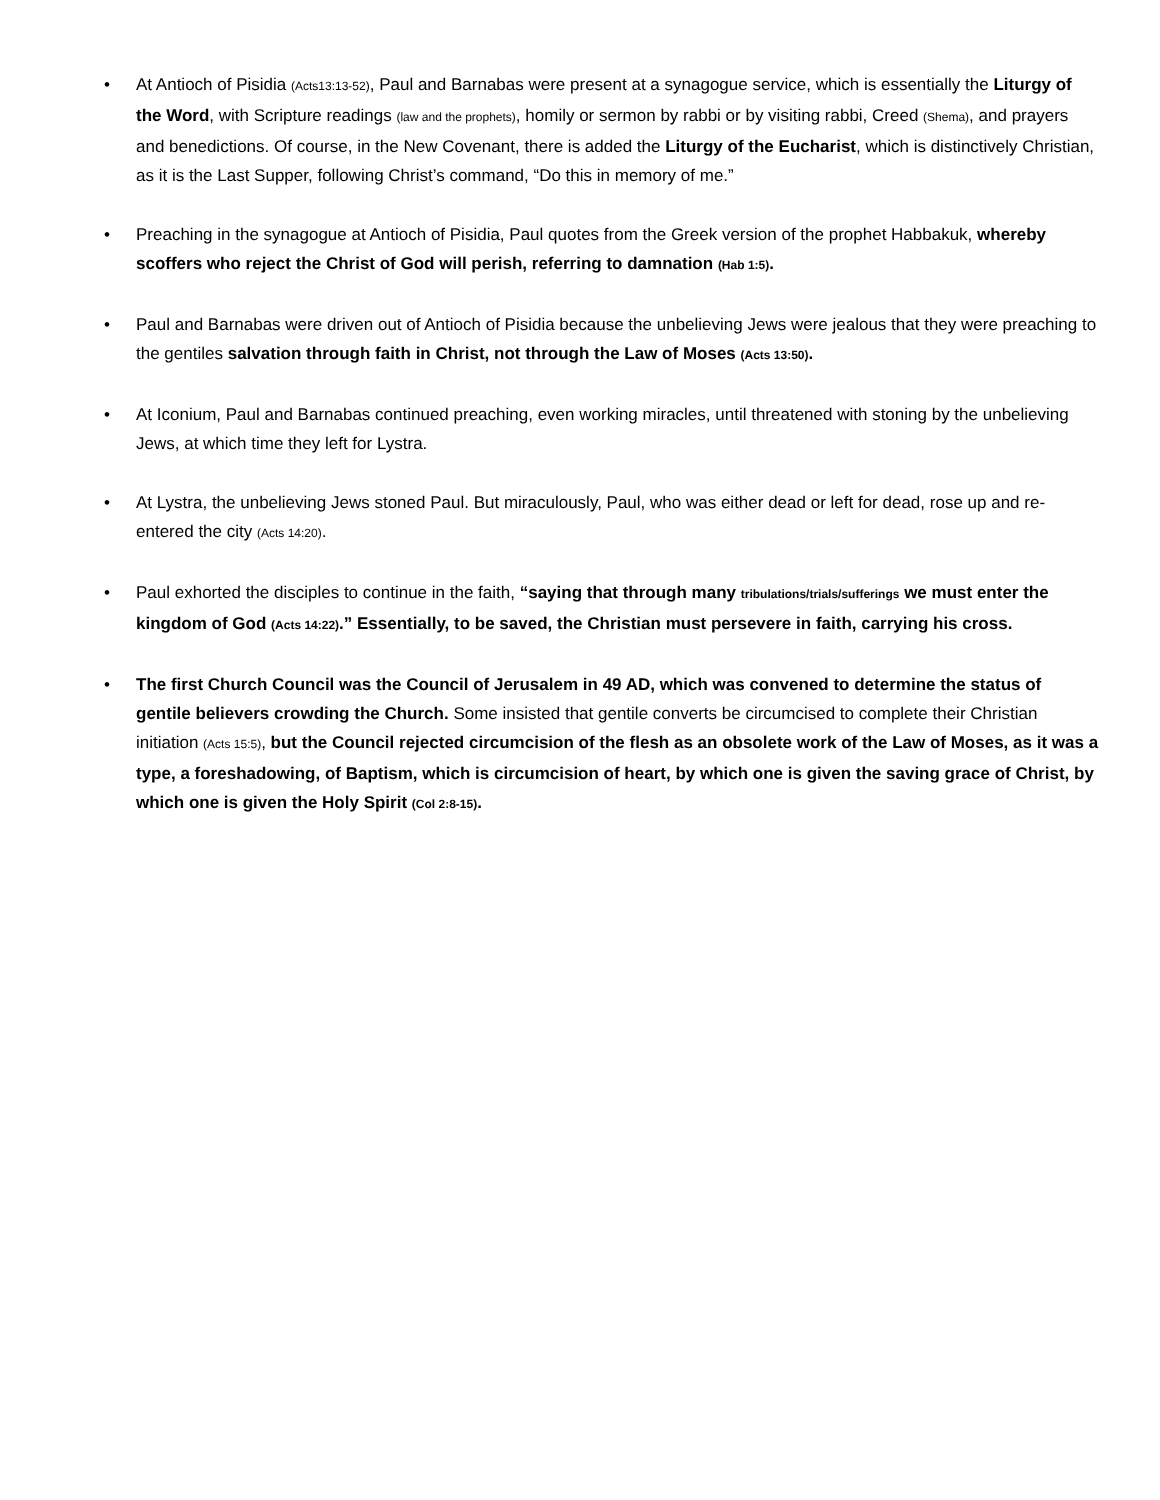• At Antioch of Pisidia (Acts13:13-52), Paul and Barnabas were present at a synagogue service, which is essentially the Liturgy of the Word, with Scripture readings (law and the prophets), homily or sermon by rabbi or by visiting rabbi, Creed (Shema), and prayers and benedictions. Of course, in the New Covenant, there is added the Liturgy of the Eucharist, which is distinctively Christian, as it is the Last Supper, following Christ’s command, “Do this in memory of me.”
• Preaching in the synagogue at Antioch of Pisidia, Paul quotes from the Greek version of the prophet Habbakuk, whereby scoffers who reject the Christ of God will perish, referring to damnation (Hab 1:5).
• Paul and Barnabas were driven out of Antioch of Pisidia because the unbelieving Jews were jealous that they were preaching to the gentiles salvation through faith in Christ, not through the Law of Moses (Acts 13:50).
• At Iconium, Paul and Barnabas continued preaching, even working miracles, until threatened with stoning by the unbelieving Jews, at which time they left for Lystra.
• At Lystra, the unbelieving Jews stoned Paul. But miraculously, Paul, who was either dead or left for dead, rose up and re-entered the city (Acts 14:20).
• Paul exhorted the disciples to continue in the faith, “saying that through many tribulations/trials/sufferings we must enter the kingdom of God (Acts 14:22).” Essentially, to be saved, the Christian must persevere in faith, carrying his cross.
• The first Church Council was the Council of Jerusalem in 49 AD, which was convened to determine the status of gentile believers crowding the Church. Some insisted that gentile converts be circumcised to complete their Christian initiation (Acts 15:5), but the Council rejected circumcision of the flesh as an obsolete work of the Law of Moses, as it was a type, a foreshadowing, of Baptism, which is circumcision of heart, by which one is given the saving grace of Christ, by which one is given the Holy Spirit (Col 2:8-15).